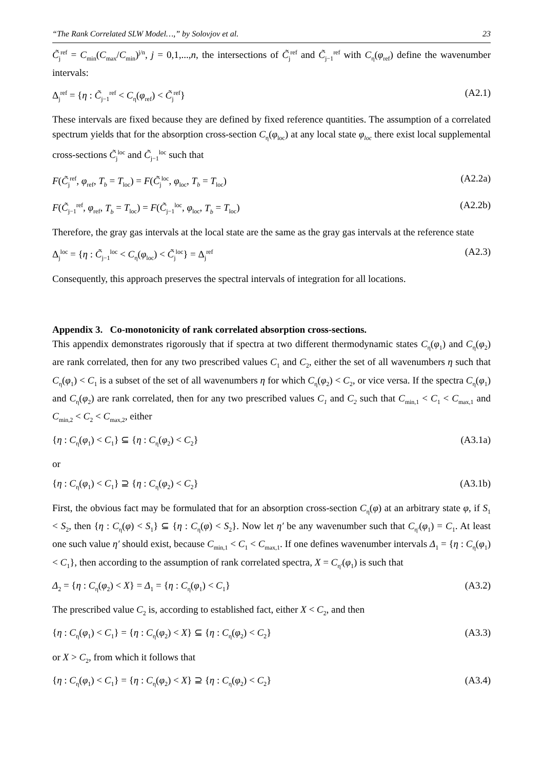“The Rank Correlated SLW Model…,” by Solovjov et al. 23
C̃<sub>j</sub><sup>ref</sup> = C<sub>min</sub>(C<sub>max</sub>/C<sub>min</sub>)<sup>j/n</sup>, j = 0,1,...,n, the intersections of C̃<sub>j</sub><sup>ref</sup> and C̃<sub>j−1</sub><sup>ref</sup> with C<sub>η</sub>(φ<sub>ref</sub>) define the wavenumber intervals:
Δ<sub>j</sub><sup>ref</sup> = {η : C̃<sub>j−1</sub><sup>ref</sup> < C<sub>η</sub>(φ<sub>ref</sub>) < C̃<sub>j</sub><sup>ref</sup>} (A2.1)
These intervals are fixed because they are defined by fixed reference quantities. The assumption of a correlated spectrum yields that for the absorption cross-section C<sub>η</sub>(φ<sub>loc</sub>) at any local state φ<sub>loc</sub> there exist local supplemental cross-sections C̃<sub>j</sub><sup>loc</sup> and C̃<sub>j−1</sub><sup>loc</sup> such that
F(C̃<sub>j</sub><sup>ref</sup>, φ<sub>ref</sub>, T<sub>b</sub> = T<sub>loc</sub>) = F(C̃<sub>j</sub><sup>loc</sup>, φ<sub>loc</sub>, T<sub>b</sub> = T<sub>loc</sub>) (A2.2a)
F(C̃<sub>j−1</sub><sup>ref</sup>, φ<sub>ref</sub>, T<sub>b</sub> = T<sub>loc</sub>) = F(C̃<sub>j−1</sub><sup>loc</sup>, φ<sub>loc</sub>, T<sub>b</sub> = T<sub>loc</sub>) (A2.2b)
Therefore, the gray gas intervals at the local state are the same as the gray gas intervals at the reference state
Δ<sub>j</sub><sup>loc</sup> = {η : C̃<sub>j−1</sub><sup>loc</sup> < C<sub>η</sub>(φ<sub>loc</sub>) < C̃<sub>j</sub><sup>loc</sup>} = Δ<sub>j</sub><sup>ref</sup> (A2.3)
Consequently, this approach preserves the spectral intervals of integration for all locations.
Appendix 3. Co-monotonicity of rank correlated absorption cross-sections.
This appendix demonstrates rigorously that if spectra at two different thermodynamic states C<sub>η</sub>(φ<sub>1</sub>) and C<sub>η</sub>(φ<sub>2</sub>) are rank correlated, then for any two prescribed values C<sub>1</sub> and C<sub>2</sub>, either the set of all wavenumbers η such that C<sub>η</sub>(φ<sub>1</sub>) < C<sub>1</sub> is a subset of the set of all wavenumbers η for which C<sub>η</sub>(φ<sub>2</sub>) < C<sub>2</sub>, or vice versa. If the spectra C<sub>η</sub>(φ<sub>1</sub>) and C<sub>η</sub>(φ<sub>2</sub>) are rank correlated, then for any two prescribed values C<sub>1</sub> and C<sub>2</sub> such that C<sub>min,1</sub> < C<sub>1</sub> < C<sub>max,1</sub> and C<sub>min,2</sub> < C<sub>2</sub> < C<sub>max,2</sub>, either
{η : C<sub>η</sub>(φ<sub>1</sub>) < C<sub>1</sub>} ⊆ {η : C<sub>η</sub>(φ<sub>2</sub>) < C<sub>2</sub>} (A3.1a)
or
{η : C<sub>η</sub>(φ<sub>1</sub>) < C<sub>1</sub>} ⊇ {η : C<sub>η</sub>(φ<sub>2</sub>) < C<sub>2</sub>} (A3.1b)
First, the obvious fact may be formulated that for an absorption cross-section C<sub>η</sub>(φ) at an arbitrary state φ, if S<sub>1</sub> < S<sub>2</sub>, then {η : C<sub>η</sub>(φ) < S<sub>1</sub>} ⊆ {η : C<sub>η</sub>(φ) < S<sub>2</sub>}. Now let η′ be any wavenumber such that C<sub>η′</sub>(φ<sub>1</sub>) = C<sub>1</sub>. At least one such value η′ should exist, because C<sub>min,1</sub> < C<sub>1</sub> < C<sub>max,1</sub>. If one defines wavenumber intervals Δ<sub>1</sub> = {η : C<sub>η</sub>(φ<sub>1</sub>) < C<sub>1</sub>}, then according to the assumption of rank correlated spectra, X = C<sub>η′</sub>(φ<sub>1</sub>) is such that
Δ<sub>2</sub> = {η : C<sub>η</sub>(φ<sub>2</sub>) < X} = Δ<sub>1</sub> = {η : C<sub>η</sub>(φ<sub>1</sub>) < C<sub>1</sub>} (A3.2)
The prescribed value C<sub>2</sub> is, according to established fact, either X < C<sub>2</sub>, and then
{η : C<sub>η</sub>(φ<sub>1</sub>) < C<sub>1</sub>} = {η : C<sub>η</sub>(φ<sub>2</sub>) < X} ⊆ {η : C<sub>η</sub>(φ<sub>2</sub>) < C<sub>2</sub>} (A3.3)
or X > C<sub>2</sub>, from which it follows that
{η : C<sub>η</sub>(φ<sub>1</sub>) < C<sub>1</sub>} = {η : C<sub>η</sub>(φ<sub>2</sub>) < X} ⊇ {η : C<sub>η</sub>(φ<sub>2</sub>) < C<sub>2</sub>} (A3.4)